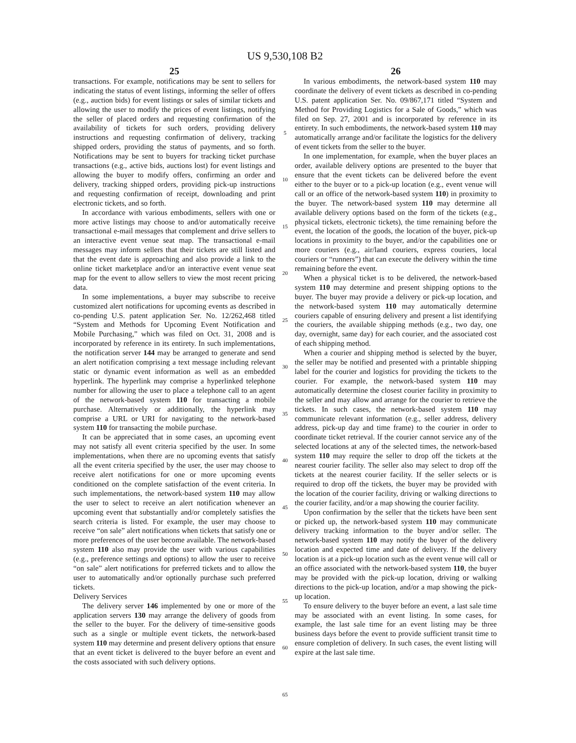US 9,530,108 B2
25
transactions. For example, notifications may be sent to sellers for indicating the status of event listings, informing the seller of offers (e.g., auction bids) for event listings or sales of similar tickets and allowing the user to modify the prices of event listings, notifying the seller of placed orders and requesting confirmation of the availability of tickets for such orders, providing delivery instructions and requesting confirmation of delivery, tracking shipped orders, providing the status of payments, and so forth. Notifications may be sent to buyers for tracking ticket purchase transactions (e.g., active bids, auctions lost) for event listings and allowing the buyer to modify offers, confirming an order and delivery, tracking shipped orders, providing pick-up instructions and requesting confirmation of receipt, downloading and print electronic tickets, and so forth.
In accordance with various embodiments, sellers with one or more active listings may choose to and/or automatically receive transactional e-mail messages that complement and drive sellers to an interactive event venue seat map. The transactional e-mail messages may inform sellers that their tickets are still listed and that the event date is approaching and also provide a link to the online ticket marketplace and/or an interactive event venue seat map for the event to allow sellers to view the most recent pricing data.
In some implementations, a buyer may subscribe to receive customized alert notifications for upcoming events as described in co-pending U.S. patent application Ser. No. 12/262,468 titled “System and Methods for Upcoming Event Notification and Mobile Purchasing,” which was filed on Oct. 31, 2008 and is incorporated by reference in its entirety. In such implementations, the notification server 144 may be arranged to generate and send an alert notification comprising a text message including relevant static or dynamic event information as well as an embedded hyperlink. The hyperlink may comprise a hyperlinked telephone number for allowing the user to place a telephone call to an agent of the network-based system 110 for transacting a mobile purchase. Alternatively or additionally, the hyperlink may comprise a URL or URI for navigating to the network-based system 110 for transacting the mobile purchase.
It can be appreciated that in some cases, an upcoming event may not satisfy all event criteria specified by the user. In some implementations, when there are no upcoming events that satisfy all the event criteria specified by the user, the user may choose to receive alert notifications for one or more upcoming events conditioned on the complete satisfaction of the event criteria. In such implementations, the network-based system 110 may allow the user to select to receive an alert notification whenever an upcoming event that substantially and/or completely satisfies the search criteria is listed. For example, the user may choose to receive “on sale” alert notifications when tickets that satisfy one or more preferences of the user become available. The network-based system 110 also may provide the user with various capabilities (e.g., preference settings and options) to allow the user to receive “on sale” alert notifications for preferred tickets and to allow the user to automatically and/or optionally purchase such preferred tickets.
Delivery Services
The delivery server 146 implemented by one or more of the application servers 130 may arrange the delivery of goods from the seller to the buyer. For the delivery of time-sensitive goods such as a single or multiple event tickets, the network-based system 110 may determine and present delivery options that ensure that an event ticket is delivered to the buyer before an event and the costs associated with such delivery options.
5
10
15
20
25
30
35
40
45
50
55
60
65
26
In various embodiments, the network-based system 110 may coordinate the delivery of event tickets as described in co-pending U.S. patent application Ser. No. 09/867,171 titled “System and Method for Providing Logistics for a Sale of Goods,” which was filed on Sep. 27, 2001 and is incorporated by reference in its entirety. In such embodiments, the network-based system 110 may automatically arrange and/or facilitate the logistics for the delivery of event tickets from the seller to the buyer.
In one implementation, for example, when the buyer places an order, available delivery options are presented to the buyer that ensure that the event tickets can be delivered before the event either to the buyer or to a pick-up location (e.g., event venue will call or an office of the network-based system 110) in proximity to the buyer. The network-based system 110 may determine all available delivery options based on the form of the tickets (e.g., physical tickets, electronic tickets), the time remaining before the event, the location of the goods, the location of the buyer, pick-up locations in proximity to the buyer, and/or the capabilities one or more couriers (e.g., air/land couriers, express couriers, local couriers or “runners”) that can execute the delivery within the time remaining before the event.
When a physical ticket is to be delivered, the network-based system 110 may determine and present shipping options to the buyer. The buyer may provide a delivery or pick-up location, and the network-based system 110 may automatically determine couriers capable of ensuring delivery and present a list identifying the couriers, the available shipping methods (e.g., two day, one day, overnight, same day) for each courier, and the associated cost of each shipping method.
When a courier and shipping method is selected by the buyer, the seller may be notified and presented with a printable shipping label for the courier and logistics for providing the tickets to the courier. For example, the network-based system 110 may automatically determine the closest courier facility in proximity to the seller and may allow and arrange for the courier to retrieve the tickets. In such cases, the network-based system 110 may communicate relevant information (e.g., seller address, delivery address, pick-up day and time frame) to the courier in order to coordinate ticket retrieval. If the courier cannot service any of the selected locations at any of the selected times, the network-based system 110 may require the seller to drop off the tickets at the nearest courier facility. The seller also may select to drop off the tickets at the nearest courier facility. If the seller selects or is required to drop off the tickets, the buyer may be provided with the location of the courier facility, driving or walking directions to the courier facility, and/or a map showing the courier facility.
Upon confirmation by the seller that the tickets have been sent or picked up, the network-based system 110 may communicate delivery tracking information to the buyer and/or seller. The network-based system 110 may notify the buyer of the delivery location and expected time and date of delivery. If the delivery location is at a pick-up location such as the event venue will call or an office associated with the network-based system 110, the buyer may be provided with the pick-up location, driving or walking directions to the pick-up location, and/or a map showing the pick-up location.
To ensure delivery to the buyer before an event, a last sale time may be associated with an event listing. In some cases, for example, the last sale time for an event listing may be three business days before the event to provide sufficient transit time to ensure completion of delivery. In such cases, the event listing will expire at the last sale time.